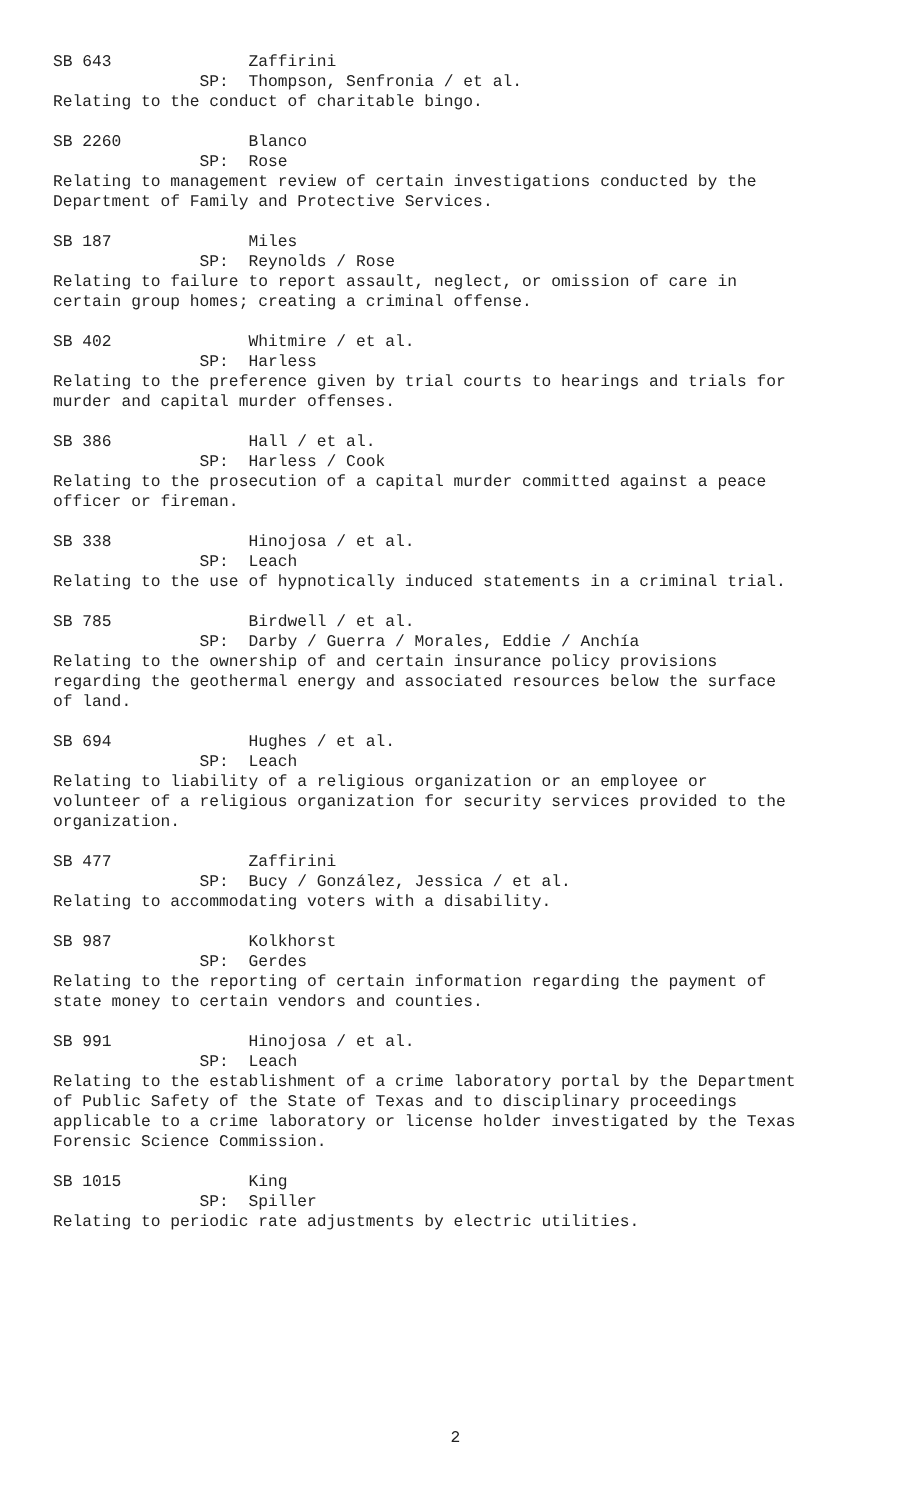SB 643              Zaffirini
               SP:  Thompson, Senfronia / et al.
Relating to the conduct of charitable bingo.

SB 2260             Blanco
               SP:  Rose
Relating to management review of certain investigations conducted by the
Department of Family and Protective Services.

SB 187              Miles
               SP:  Reynolds / Rose
Relating to failure to report assault, neglect, or omission of care in
certain group homes; creating a criminal offense.

SB 402              Whitmire / et al.
               SP:  Harless
Relating to the preference given by trial courts to hearings and trials for
murder and capital murder offenses.

SB 386              Hall / et al.
               SP:  Harless / Cook
Relating to the prosecution of a capital murder committed against a peace
officer or fireman.

SB 338              Hinojosa / et al.
               SP:  Leach
Relating to the use of hypnotically induced statements in a criminal trial.

SB 785              Birdwell / et al.
               SP:  Darby / Guerra / Morales, Eddie / Anchía
Relating to the ownership of and certain insurance policy provisions
regarding the geothermal energy and associated resources below the surface
of land.

SB 694              Hughes / et al.
               SP:  Leach
Relating to liability of a religious organization or an employee or
volunteer of a religious organization for security services provided to the
organization.

SB 477              Zaffirini
               SP:  Bucy / González, Jessica / et al.
Relating to accommodating voters with a disability.

SB 987              Kolkhorst
               SP:  Gerdes
Relating to the reporting of certain information regarding the payment of
state money to certain vendors and counties.

SB 991              Hinojosa / et al.
               SP:  Leach
Relating to the establishment of a crime laboratory portal by the Department
of Public Safety of the State of Texas and to disciplinary proceedings
applicable to a crime laboratory or license holder investigated by the Texas
Forensic Science Commission.

SB 1015             King
               SP:  Spiller
Relating to periodic rate adjustments by electric utilities.
2